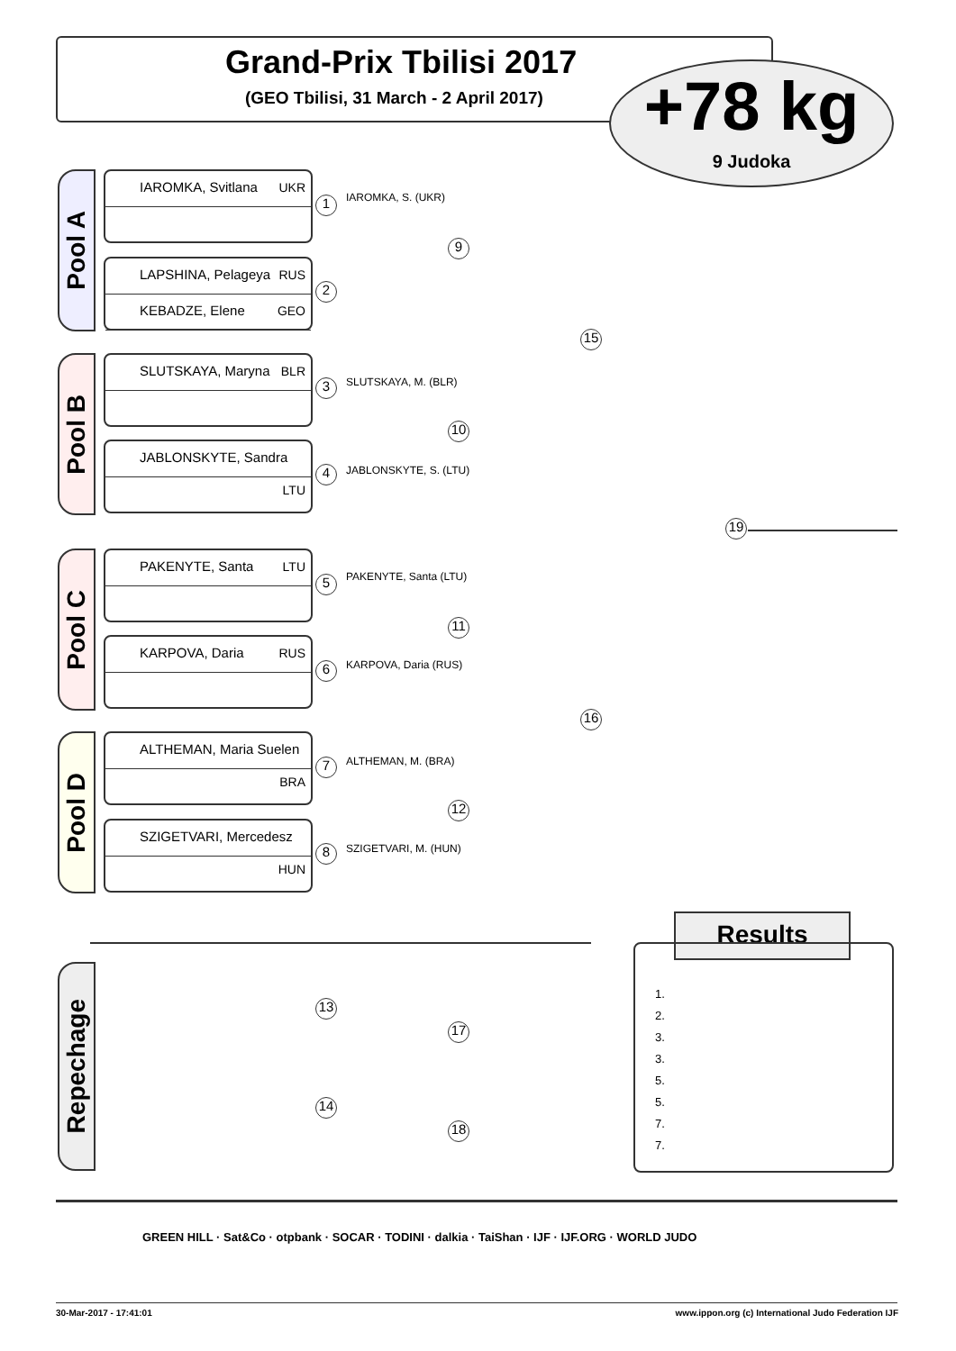Grand-Prix Tbilisi 2017
(GEO Tbilisi, 31 March - 2 April 2017)
+78 kg
9 Judoka
Pool A
IAROMKA, Svitlana UKR
1 IAROMKA, S. (UKR)
LAPSHINA, Pelageya RUS
KEBADZE, Elene GEO
2
9
Pool B
SLUTSKAYA, Maryna BLR
3 SLUTSKAYA, M. (BLR)
JABLONSKYTE, Sandra LTU
4 JABLONSKYTE, S. (LTU)
10
15
Pool C
PAKENYTE, Santa LTU
5 PAKENYTE, Santa (LTU)
KARPOVA, Daria RUS
6 KARPOVA, Daria (RUS)
11
19
Pool D
ALTHEMAN, Maria Suelen BRA
7 ALTHEMAN, M. (BRA)
SZIGETVARI, Mercedesz HUN
8 SZIGETVARI, M. (HUN)
12
16
Repechage
13
17
14
18
Results
1.
2.
3.
3.
5.
5.
7.
7.
GREEN HILL · Sat&Co · otpbank · SOCAR · TODINI · dalkia · TaiShan · IJF · IJF.ORG · WORLD JUDO
30-Mar-2017 - 17:41:01
www.ippon.org (c) International Judo Federation IJF